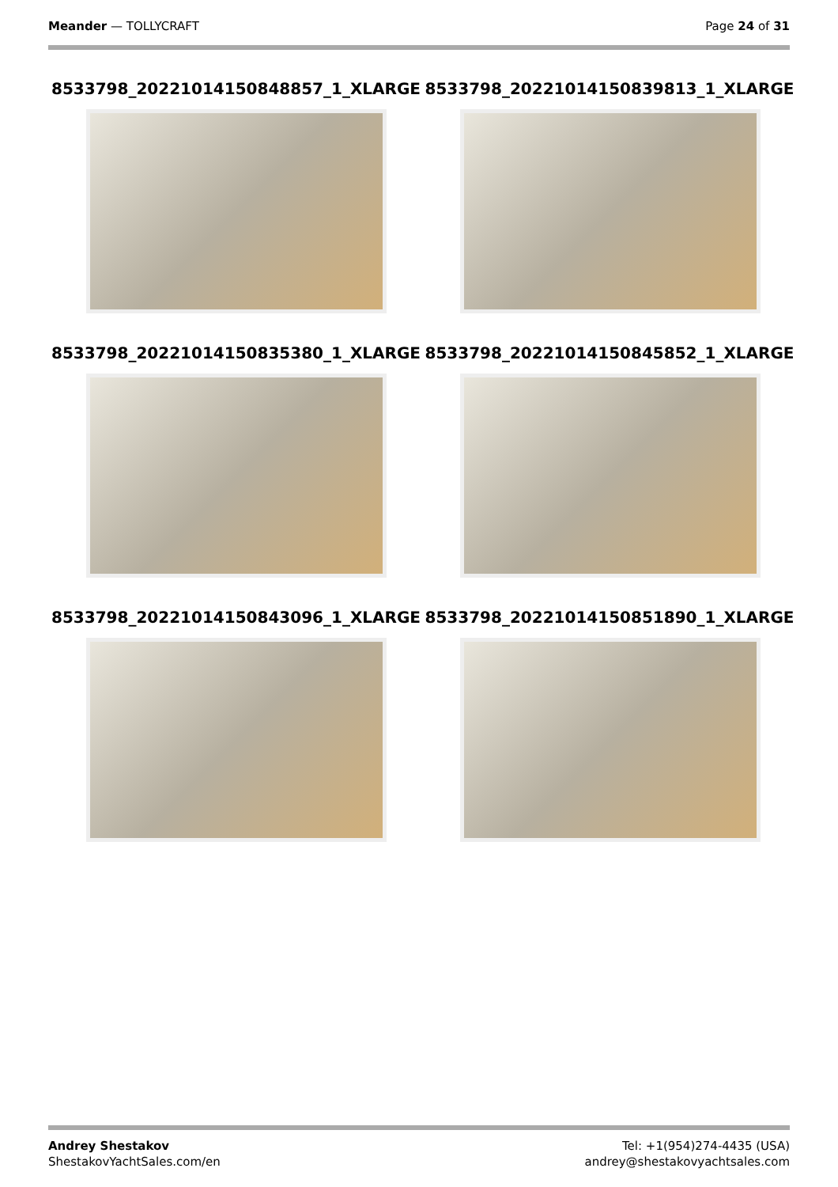Meander — TOLLYCRAFT Page 24 of 31
8533798_20221014150848857_1_XLARGE
8533798_20221014150839813_1_XLARGE
8533798_20221014150835380_1_XLARGE
8533798_20221014150845852_1_XLARGE
8533798_20221014150843096_1_XLARGE
8533798_20221014150851890_1_XLARGE
Andrey Shestakov
ShestakovYachtSales.com/en
Tel: +1(954)274-4435 (USA)
andrey@shestakovyachtsales.com